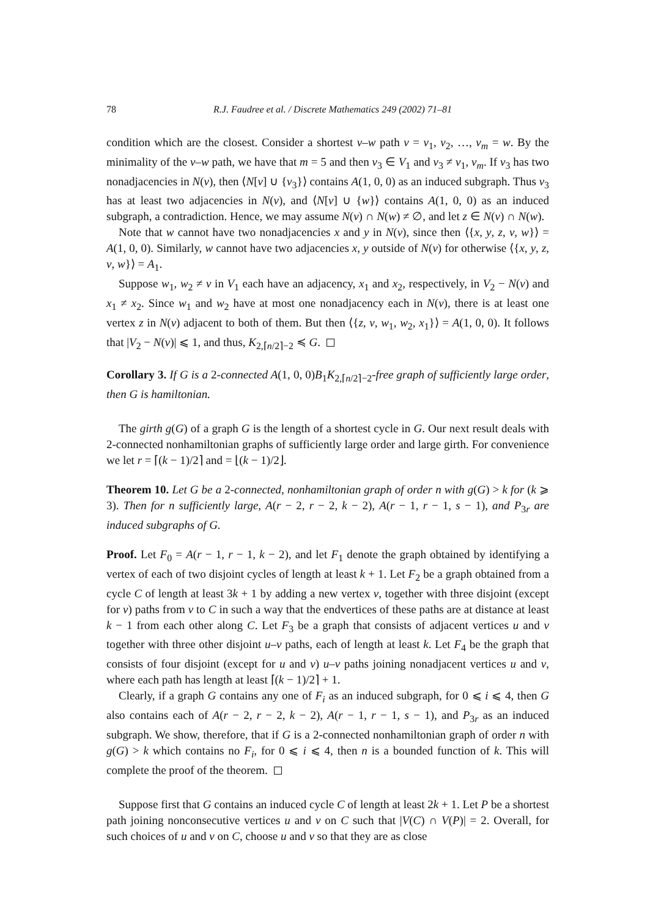78 R.J. Faudree et al. / Discrete Mathematics 249 (2002) 71–81
condition which are the closest. Consider a shortest v–w path v = v<sub>1</sub>, v<sub>2</sub>, …, v<sub>m</sub> = w. By the minimality of the v–w path, we have that m = 5 and then v<sub>3</sub> ∈ V<sub>1</sub> and v<sub>3</sub> ≠ v<sub>1</sub>, v<sub>m</sub>. If v<sub>3</sub> has two nonadjacencies in N(v), then ⟨N[v] ∪ {v<sub>3</sub>}⟩ contains A(1, 0, 0) as an induced subgraph. Thus v<sub>3</sub> has at least two adjacencies in N(v), and ⟨N[v] ∪ {w}⟩ contains A(1, 0, 0) as an induced subgraph, a contradiction. Hence, we may assume N(v) ∩ N(w) ≠ ∅, and let z ∈ N(v) ∩ N(w).
Note that w cannot have two nonadjacencies x and y in N(v), since then ⟨{x, y, z, v, w}⟩ = A(1, 0, 0). Similarly, w cannot have two adjacencies x, y outside of N(v) for otherwise ⟨{x, y, z, v, w}⟩ = A<sub>1</sub>.
Suppose w<sub>1</sub>, w<sub>2</sub> ≠ v in V<sub>1</sub> each have an adjacency, x<sub>1</sub> and x<sub>2</sub>, respectively, in V<sub>2</sub> − N(v) and x<sub>1</sub> ≠ x<sub>2</sub>. Since w<sub>1</sub> and w<sub>2</sub> have at most one nonadjacency each in N(v), there is at least one vertex z in N(v) adjacent to both of them. But then ⟨{z, v, w<sub>1</sub>, w<sub>2</sub>, x<sub>1</sub>}⟩ = A(1, 0, 0). It follows that |V<sub>2</sub> − N(v)| ⩽ 1, and thus, K<sub>2,⌈n/2⌉−2</sub> ≼ G.
Corollary 3. If G is a 2-connected A(1, 0, 0)B<sub>1</sub>K<sub>2,⌈n/2⌉−2</sub>-free graph of sufficiently large order, then G is hamiltonian.
The girth g(G) of a graph G is the length of a shortest cycle in G. Our next result deals with 2-connected nonhamiltonian graphs of sufficiently large order and large girth. For convenience we let r = ⌈(k − 1)/2⌉ and = ⌊(k − 1)/2⌋.
Theorem 10. Let G be a 2-connected, nonhamiltonian graph of order n with g(G) > k for (k ⩾ 3). Then for n sufficiently large, A(r − 2, r − 2, k − 2), A(r − 1, r − 1, s − 1), and P<sub>3r</sub> are induced subgraphs of G.
Proof. Let F<sub>0</sub> = A(r − 1, r − 1, k − 2), and let F<sub>1</sub> denote the graph obtained by identifying a vertex of each of two disjoint cycles of length at least k + 1. Let F<sub>2</sub> be a graph obtained from a cycle C of length at least 3k + 1 by adding a new vertex v, together with three disjoint (except for v) paths from v to C in such a way that the endvertices of these paths are at distance at least k − 1 from each other along C. Let F<sub>3</sub> be a graph that consists of adjacent vertices u and v together with three other disjoint u–v paths, each of length at least k. Let F<sub>4</sub> be the graph that consists of four disjoint (except for u and v) u–v paths joining nonadjacent vertices u and v, where each path has length at least ⌈(k − 1)/2⌉ + 1.
Clearly, if a graph G contains any one of F<sub>i</sub> as an induced subgraph, for 0 ⩽ i ⩽ 4, then G also contains each of A(r − 2, r − 2, k − 2), A(r − 1, r − 1, s − 1), and P<sub>3r</sub> as an induced subgraph. We show, therefore, that if G is a 2-connected nonhamiltonian graph of order n with g(G) > k which contains no F<sub>i</sub>, for 0 ⩽ i ⩽ 4, then n is a bounded function of k. This will complete the proof of the theorem.
Suppose first that G contains an induced cycle C of length at least 2k + 1. Let P be a shortest path joining nonconsecutive vertices u and v on C such that |V(C) ∩ V(P)| = 2. Overall, for such choices of u and v on C, choose u and v so that they are as close